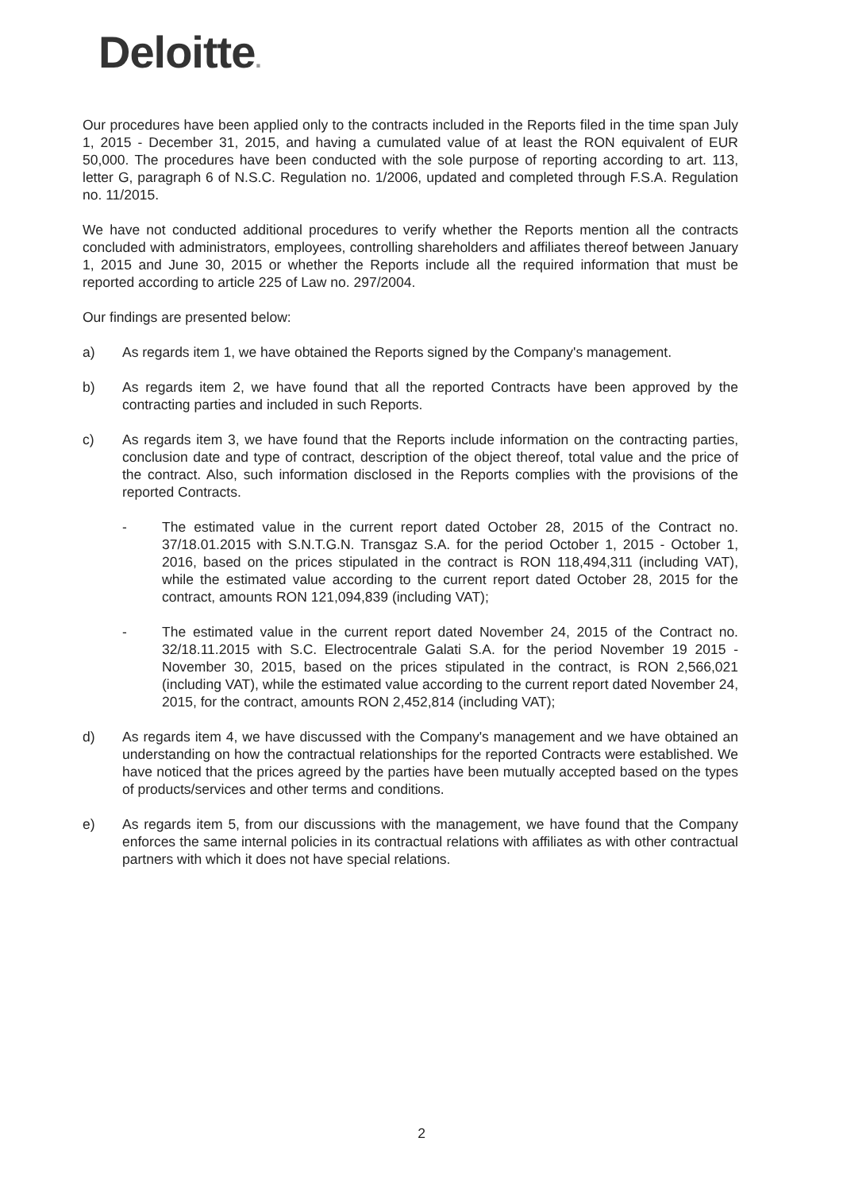Deloitte.
Our procedures have been applied only to the contracts included in the Reports filed in the time span July 1, 2015 - December 31, 2015, and having a cumulated value of at least the RON equivalent of EUR 50,000. The procedures have been conducted with the sole purpose of reporting according to art. 113, letter G, paragraph 6 of N.S.C. Regulation no. 1/2006, updated and completed through F.S.A. Regulation no. 11/2015.
We have not conducted additional procedures to verify whether the Reports mention all the contracts concluded with administrators, employees, controlling shareholders and affiliates thereof between January 1, 2015 and June 30, 2015 or whether the Reports include all the required information that must be reported according to article 225 of Law no. 297/2004.
Our findings are presented below:
a) As regards item 1, we have obtained the Reports signed by the Company's management.
b) As regards item 2, we have found that all the reported Contracts have been approved by the contracting parties and included in such Reports.
c) As regards item 3, we have found that the Reports include information on the contracting parties, conclusion date and type of contract, description of the object thereof, total value and the price of the contract. Also, such information disclosed in the Reports complies with the provisions of the reported Contracts.
- The estimated value in the current report dated October 28, 2015 of the Contract no. 37/18.01.2015 with S.N.T.G.N. Transgaz S.A. for the period October 1, 2015 - October 1, 2016, based on the prices stipulated in the contract is RON 118,494,311 (including VAT), while the estimated value according to the current report dated October 28, 2015 for the contract, amounts RON 121,094,839 (including VAT);
- The estimated value in the current report dated November 24, 2015 of the Contract no. 32/18.11.2015 with S.C. Electrocentrale Galati S.A. for the period November 19 2015 - November 30, 2015, based on the prices stipulated in the contract, is RON 2,566,021 (including VAT), while the estimated value according to the current report dated November 24, 2015, for the contract, amounts RON 2,452,814 (including VAT);
d) As regards item 4, we have discussed with the Company's management and we have obtained an understanding on how the contractual relationships for the reported Contracts were established. We have noticed that the prices agreed by the parties have been mutually accepted based on the types of products/services and other terms and conditions.
e) As regards item 5, from our discussions with the management, we have found that the Company enforces the same internal policies in its contractual relations with affiliates as with other contractual partners with which it does not have special relations.
2